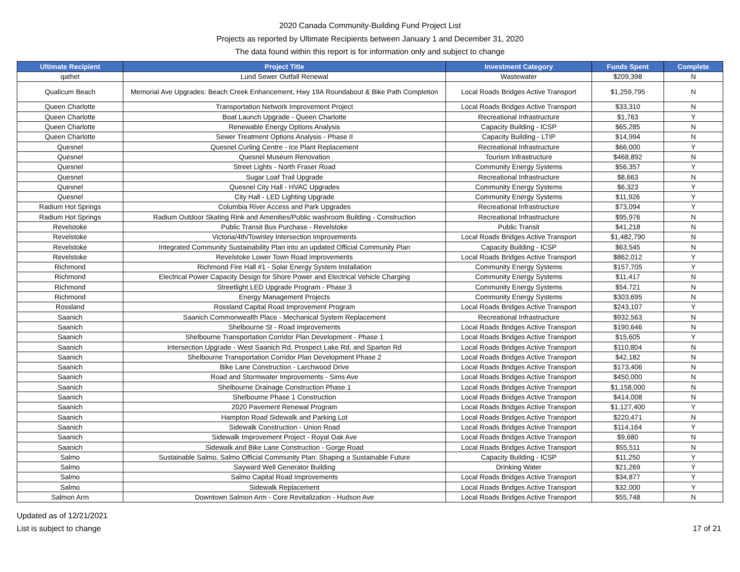2020 Canada Community-Building Fund Project List
Projects as reported by Ultimate Recipients between January 1 and December 31, 2020
The data found within this report is for information only and subject to change
| Ultimate Recipient | Project Title | Investment Category | Funds Spent | Complete |
| --- | --- | --- | --- | --- |
| qathet | Lund Sewer Outfall Renewal | Wastewater | $209,398 | N |
| Qualicum Beach | Memorial Ave Upgrades: Beach Creek Enhancement, Hwy 19A Roundabout & Bike Path Completion | Local Roads Bridges Active Transport | $1,259,795 | N |
| Queen Charlotte | Transportation Network Improvement Project | Local Roads Bridges Active Transport | $33,310 | N |
| Queen Charlotte | Boat Launch Upgrade - Queen Charlotte | Recreational Infrastructure | $1,763 | Y |
| Queen Charlotte | Renewable Energy Options Analysis | Capacity Building - ICSP | $65,285 | N |
| Queen Charlotte | Sewer Treatment Options Analysis - Phase II | Capacity Building - LTIP | $14,994 | N |
| Quesnel | Quesnel Curling Centre - Ice Plant Replacement | Recreational Infrastructure | $66,000 | Y |
| Quesnel | Quesnel Museum Renovation | Tourism Infrastructure | $468,892 | N |
| Quesnel | Street Lights - North Fraser Road | Community Energy Systems | $56,357 | Y |
| Quesnel | Sugar Loaf Trail Upgrade | Recreational Infrastructure | $8,663 | N |
| Quesnel | Quesnel City Hall - HVAC Upgrades | Community Energy Systems | $6,323 | Y |
| Quesnel | City Hall - LED Lighting Upgrade | Community Energy Systems | $11,926 | Y |
| Radium Hot Springs | Columbia River Access and Park Upgrades | Recreational Infrastructure | $73,094 | Y |
| Radium Hot Springs | Radium Outdoor Skating Rink and Amenities/Public washroom Building - Construction | Recreational Infrastructure | $95,976 | N |
| Revelstoke | Public Transit Bus Purchase - Revelstoke | Public Transit | $41,218 | N |
| Revelstoke | Victoria/4th/Townley Intersection Improvements | Local Roads Bridges Active Transport | $1,482,790 | N |
| Revelstoke | Integrated Community Sustainability Plan into an updated Official Community Plan | Capacity Building - ICSP | $63,545 | N |
| Revelstoke | Revelstoke Lower Town Road Improvements | Local Roads Bridges Active Transport | $862,012 | Y |
| Richmond | Richmond Fire Hall #1 - Solar Energy System Installation | Community Energy Systems | $157,705 | Y |
| Richmond | Electrical Power Capacity Design for Shore Power and Electrical Vehicle Charging | Community Energy Systems | $11,417 | N |
| Richmond | Streetlight LED Upgrade Program - Phase 3 | Community Energy Systems | $54,721 | N |
| Richmond | Energy Management Projects | Community Energy Systems | $303,695 | N |
| Rossland | Rossland Capital Road Improvement Program | Local Roads Bridges Active Transport | $243,107 | Y |
| Saanich | Saanich Commonwealth Place - Mechanical System Replacement | Recreational Infrastructure | $932,563 | N |
| Saanich | Shelbourne St - Road Improvements | Local Roads Bridges Active Transport | $190,646 | N |
| Saanich | Shelbourne Transportation Corridor Plan Development - Phase 1 | Local Roads Bridges Active Transport | $15,605 | Y |
| Saanich | Intersection Upgrade - West Saanich Rd, Prospect Lake Rd, and Sparton Rd | Local Roads Bridges Active Transport | $110,804 | N |
| Saanich | Shelbourne Transportation Corridor Plan Development Phase 2 | Local Roads Bridges Active Transport | $42,182 | N |
| Saanich | Bike Lane Construction - Larchwood Drive | Local Roads Bridges Active Transport | $173,406 | N |
| Saanich | Road and Stormwater Improvements - Sims Ave | Local Roads Bridges Active Transport | $450,000 | N |
| Saanich | Shelbourne Drainage Construction Phase 1 | Local Roads Bridges Active Transport | $1,158,000 | N |
| Saanich | Shelbourne Phase 1 Construction | Local Roads Bridges Active Transport | $414,008 | N |
| Saanich | 2020 Pavement Renewal Program | Local Roads Bridges Active Transport | $1,127,400 | Y |
| Saanich | Hampton Road Sidewalk and Parking Lot | Local Roads Bridges Active Transport | $220,471 | N |
| Saanich | Sidewalk Construction - Union Road | Local Roads Bridges Active Transport | $114,164 | Y |
| Saanich | Sidewalk Improvement Project - Royal Oak Ave | Local Roads Bridges Active Transport | $9,680 | N |
| Saanich | Sidewalk and Bike Lane Construction - Gorge Road | Local Roads Bridges Active Transport | $55,511 | N |
| Salmo | Sustainable Salmo, Salmo Official Community Plan: Shaping a Sustainable Future | Capacity Building - ICSP | $11,250 | Y |
| Salmo | Sayward Well Generator Building | Drinking Water | $21,269 | Y |
| Salmo | Salmo Capital Road Improvements | Local Roads Bridges Active Transport | $34,877 | Y |
| Salmo | Sidewalk Replacement | Local Roads Bridges Active Transport | $32,000 | Y |
| Salmon Arm | Downtown Salmon Arm - Core Revitalization - Hudson Ave | Local Roads Bridges Active Transport | $55,748 | N |
Updated as of 12/21/2021
List is subject to change
17 of 21